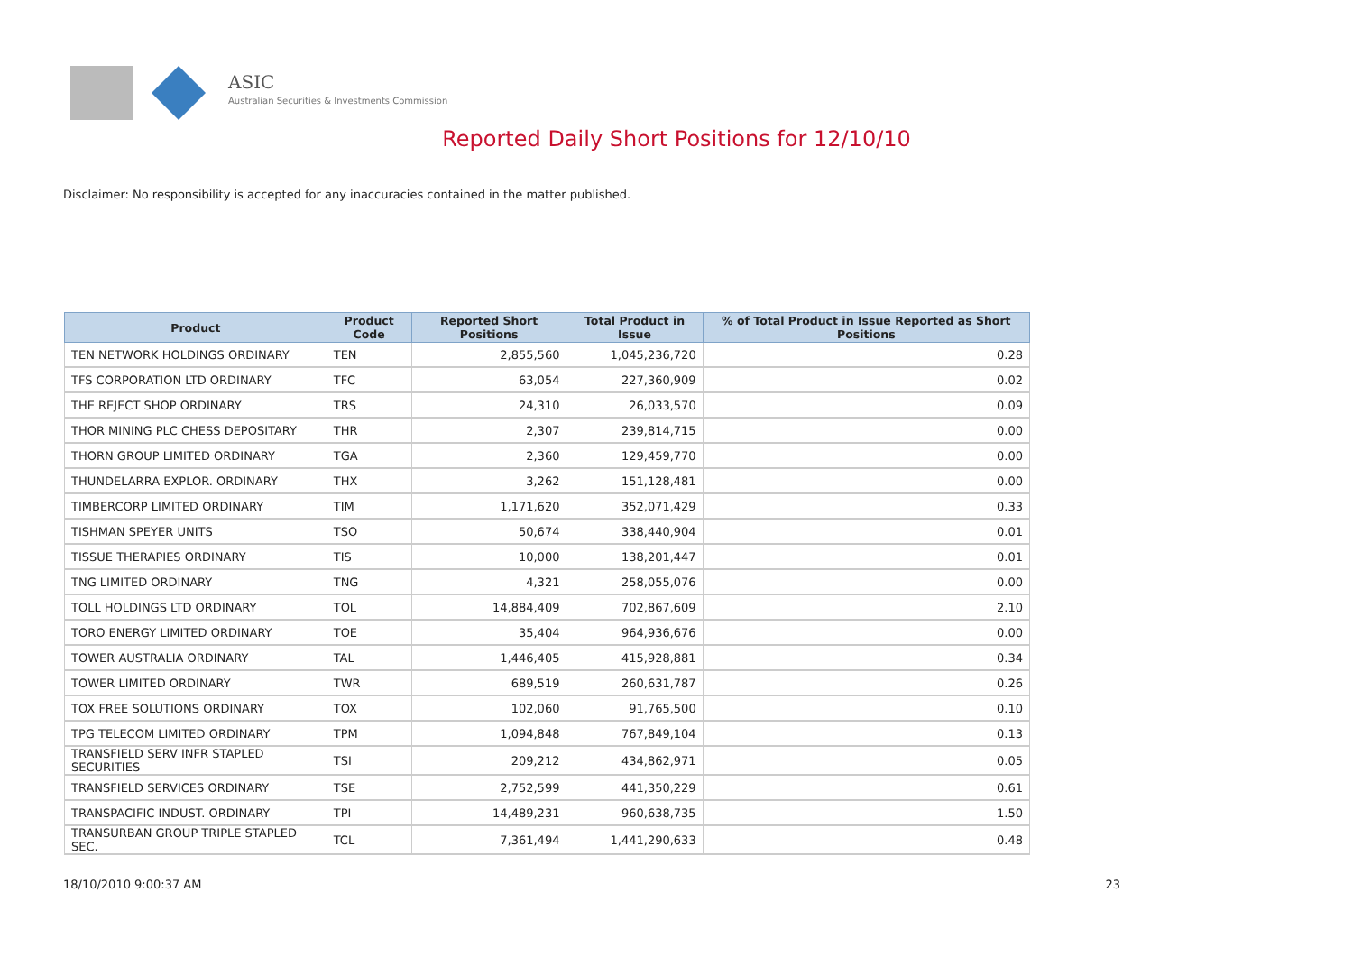ASIC
Australian Securities & Investments Commission
Reported Daily Short Positions for 12/10/10
Disclaimer: No responsibility is accepted for any inaccuracies contained in the matter published.
| Product | Product Code | Reported Short Positions | Total Product in Issue | % of Total Product in Issue Reported as Short Positions |
| --- | --- | --- | --- | --- |
| TEN NETWORK HOLDINGS ORDINARY | TEN | 2,855,560 | 1,045,236,720 | 0.28 |
| TFS CORPORATION LTD ORDINARY | TFC | 63,054 | 227,360,909 | 0.02 |
| THE REJECT SHOP ORDINARY | TRS | 24,310 | 26,033,570 | 0.09 |
| THOR MINING PLC CHESS DEPOSITARY | THR | 2,307 | 239,814,715 | 0.00 |
| THORN GROUP LIMITED ORDINARY | TGA | 2,360 | 129,459,770 | 0.00 |
| THUNDELARRA EXPLOR. ORDINARY | THX | 3,262 | 151,128,481 | 0.00 |
| TIMBERCORP LIMITED ORDINARY | TIM | 1,171,620 | 352,071,429 | 0.33 |
| TISHMAN SPEYER UNITS | TSO | 50,674 | 338,440,904 | 0.01 |
| TISSUE THERAPIES ORDINARY | TIS | 10,000 | 138,201,447 | 0.01 |
| TNG LIMITED ORDINARY | TNG | 4,321 | 258,055,076 | 0.00 |
| TOLL HOLDINGS LTD ORDINARY | TOL | 14,884,409 | 702,867,609 | 2.10 |
| TORO ENERGY LIMITED ORDINARY | TOE | 35,404 | 964,936,676 | 0.00 |
| TOWER AUSTRALIA ORDINARY | TAL | 1,446,405 | 415,928,881 | 0.34 |
| TOWER LIMITED ORDINARY | TWR | 689,519 | 260,631,787 | 0.26 |
| TOX FREE SOLUTIONS ORDINARY | TOX | 102,060 | 91,765,500 | 0.10 |
| TPG TELECOM LIMITED ORDINARY | TPM | 1,094,848 | 767,849,104 | 0.13 |
| TRANSFIELD SERV INFR STAPLED SECURITIES | TSI | 209,212 | 434,862,971 | 0.05 |
| TRANSFIELD SERVICES ORDINARY | TSE | 2,752,599 | 441,350,229 | 0.61 |
| TRANSPACIFIC INDUST. ORDINARY | TPI | 14,489,231 | 960,638,735 | 1.50 |
| TRANSURBAN GROUP TRIPLE STAPLED SEC. | TCL | 7,361,494 | 1,441,290,633 | 0.48 |
18/10/2010 9:00:37 AM 23